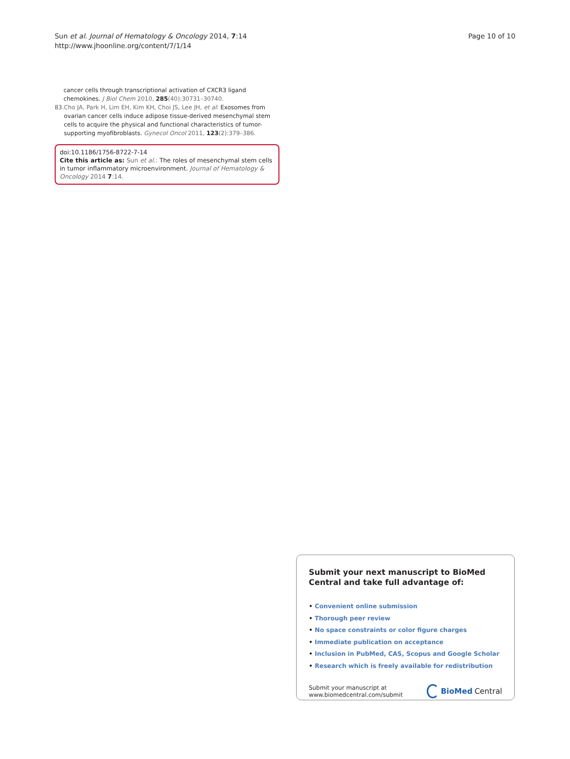Sun et al. Journal of Hematology & Oncology 2014, 7:14
http://www.jhoonline.org/content/7/1/14
Page 10 of 10
cancer cells through transcriptional activation of CXCR3 ligand chemokines. J Biol Chem 2010, 285(40):30731–30740.
83. Cho JA, Park H, Lim EH, Kim KH, Choi JS, Lee JH, et al: Exosomes from ovarian cancer cells induce adipose tissue-derived mesenchymal stem cells to acquire the physical and functional characteristics of tumor-supporting myofibroblasts. Gynecol Oncol 2011, 123(2):379–386.
doi:10.1186/1756-8722-7-14
Cite this article as: Sun et al.: The roles of mesenchymal stem cells in tumor inflammatory microenvironment. Journal of Hematology & Oncology 2014 7:14.
Submit your next manuscript to BioMed Central and take full advantage of:
• Convenient online submission
• Thorough peer review
• No space constraints or color figure charges
• Immediate publication on acceptance
• Inclusion in PubMed, CAS, Scopus and Google Scholar
• Research which is freely available for redistribution
Submit your manuscript at
www.biomedcentral.com/submit
BioMed Central